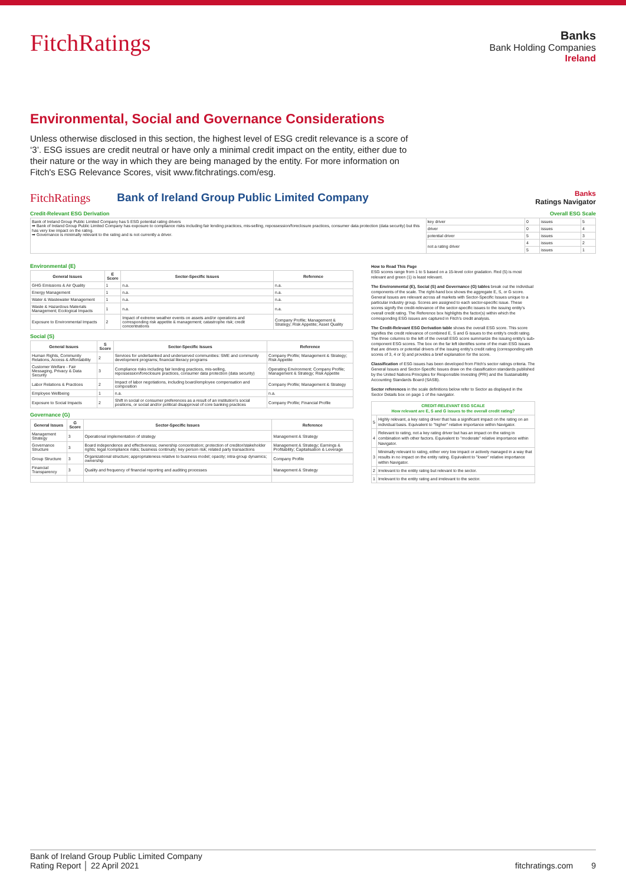FitchRatings
Banks
Bank Holding Companies
Ireland
Environmental, Social and Governance Considerations
Unless otherwise disclosed in this section, the highest level of ESG credit relevance is a score of ‘3’. ESG issues are credit neutral or have only a minimal credit impact on the entity, either due to their nature or the way in which they are being managed by the entity. For more information on Fitch's ESG Relevance Scores, visit www.fitchratings.com/esg.
FitchRatings Bank of Ireland Group Public Limited Company Banks
Ratings Navigator
Credit-Relevant ESG Derivation Overall ESG Scale
| Bank of Ireland Group Public Limited Company has 5 ESG potential rating drivers ➡ Bank of Ireland Group Public Limited Company has exposure to compliance risks including fair lending practices, mis-selling, repossession/foreclosure practices, consumer data protection (data security) but this has very low impact on the rating. ➡ Governance is minimally relevant to the rating and is not currently a driver. | key driver | 0 | issues | 5 |
| | driver | 0 | issues | 4 |
| | potential driver | 5 | issues | 3 |
| | not a rating driver | 4 | issues | 2 |
| | | 5 | issues | 1 |
Environmental (E)
| General Issues | E Score | Sector-Specific Issues | Reference |
| --- | --- | --- | --- |
| GHG Emissions & Air Quality | 1 | n.a. | n.a. |
| Energy Management | 1 | n.a. | n.a. |
| Water & Wastewater Management | 1 | n.a. | n.a. |
| Waste & Hazardous Materials Management; Ecological Impacts | 1 | n.a. | n.a. |
| Exposure to Environmental Impacts | 2 | Impact of extreme weather events on assets and/or operations and corresponding risk appetite & management; catastrophe risk; credit concentrations | Company Profile; Management & Strategy; Risk Appetite; Asset Quality |
Social (S)
| General Issues | S Score | Sector-Specific Issues | Reference |
| --- | --- | --- | --- |
| Human Rights, Community Relations, Access & Affordability | 2 | Services for underbanked and underserved communities: SME and community development programs; financial literacy programs | Company Profile; Management & Strategy; Risk Appetite |
| Customer Welfare - Fair Messaging, Privacy & Data Security | 3 | Compliance risks including fair lending practices, mis-selling, repossession/foreclosure practices, consumer data protection (data security) | Operating Environment; Company Profile; Management & Strategy; Risk Appetite |
| Labor Relations & Practices | 2 | Impact of labor negotiations, including board/employee compensation and composition | Company Profile; Management & Strategy |
| Employee Wellbeing | 1 | n.a. | n.a. |
| Exposure to Social Impacts | 2 | Shift in social or consumer preferences as a result of an institution's social positions, or social and/or political disapproval of core banking practices | Company Profile; Financial Profile |
Governance (G)
| General Issues | G Score | Sector-Specific Issues | Reference |
| --- | --- | --- | --- |
| Management Strategy | 3 | Operational implementation of strategy | Management & Strategy |
| Governance Structure | 3 | Board independence and effectiveness; ownership concentration; protection of creditor/stakeholder rights; legal /compliance risks; business continuity; key person risk; related party transactions | Management & Strategy; Earnings & Profitability; Capitalisation & Leverage |
| Group Structure | 3 | Organizational structure; appropriateness relative to business model; opacity; intra-group dynamics; ownership | Company Profile |
| Financial Transparency | 3 | Quality and frequency of financial reporting and auditing processes | Management & Strategy |
How to Read This Page
ESG scores range from 1 to 5 based on a 15-level color gradation. Red (5) is most relevant and green (1) is least relevant.
The Environmental (E), Social (S) and Governance (G) tables break out the individual components of the scale. The right-hand box shows the aggregate E, S, or G score. General Issues are relevant across all markets with Sector-Specific Issues unique to a particular industry group. Scores are assigned to each sector-specific issue. These scores signify the credit-relevance of the sector-specific issues to the issuing entity's overall credit rating. The Reference box highlights the factor(s) within which the corresponding ESG issues are captured in Fitch's credit analysis.
The Credit-Relevant ESG Derivation table shows the overall ESG score. This score signifies the credit relevance of combined E, S and G issues to the entity's credit rating. The three columns to the left of the overall ESG score summarize the issuing entity's sub-component ESG scores. The box on the far left identifies some of the main ESG issues that are drivers or potential drivers of the issuing entity's credit rating (corresponding with scores of 3, 4 or 5) and provides a brief explanation for the score.
Classification of ESG issues has been developed from Fitch's sector ratings criteria. The General Issues and Sector-Specific Issues draw on the classification standards published by the United Nations Principles for Responsible Investing (PRI) and the Sustainability Accounting Standards Board (SASB).
Sector references in the scale definitions below refer to Sector as displayed in the Sector Details box on page 1 of the navigator.
| CREDIT-RELEVANT ESG SCALE How relevant are E, S and G issues to the overall credit rating? | |
| --- | --- |
| 5 | Highly relevant, a key rating driver that has a significant impact on the rating on an individual basis. Equivalent to "higher" relative importance within Navigator. |
| 4 | Relevant to rating, not a key rating driver but has an impact on the rating in combination with other factors. Equivalent to "moderate" relative importance within Navigator. |
| 3 | Minimally relevant to rating, either very low impact or actively managed in a way that results in no impact on the entity rating. Equivalent to "lower" relative importance within Navigator. |
| 2 | Irrelevant to the entity rating but relevant to the sector. |
| 1 | Irrelevant to the entity rating and irrelevant to the sector. |
Bank of Ireland Group Public Limited Company
Rating Report │ 22 April 2021
fitchratings.com 9